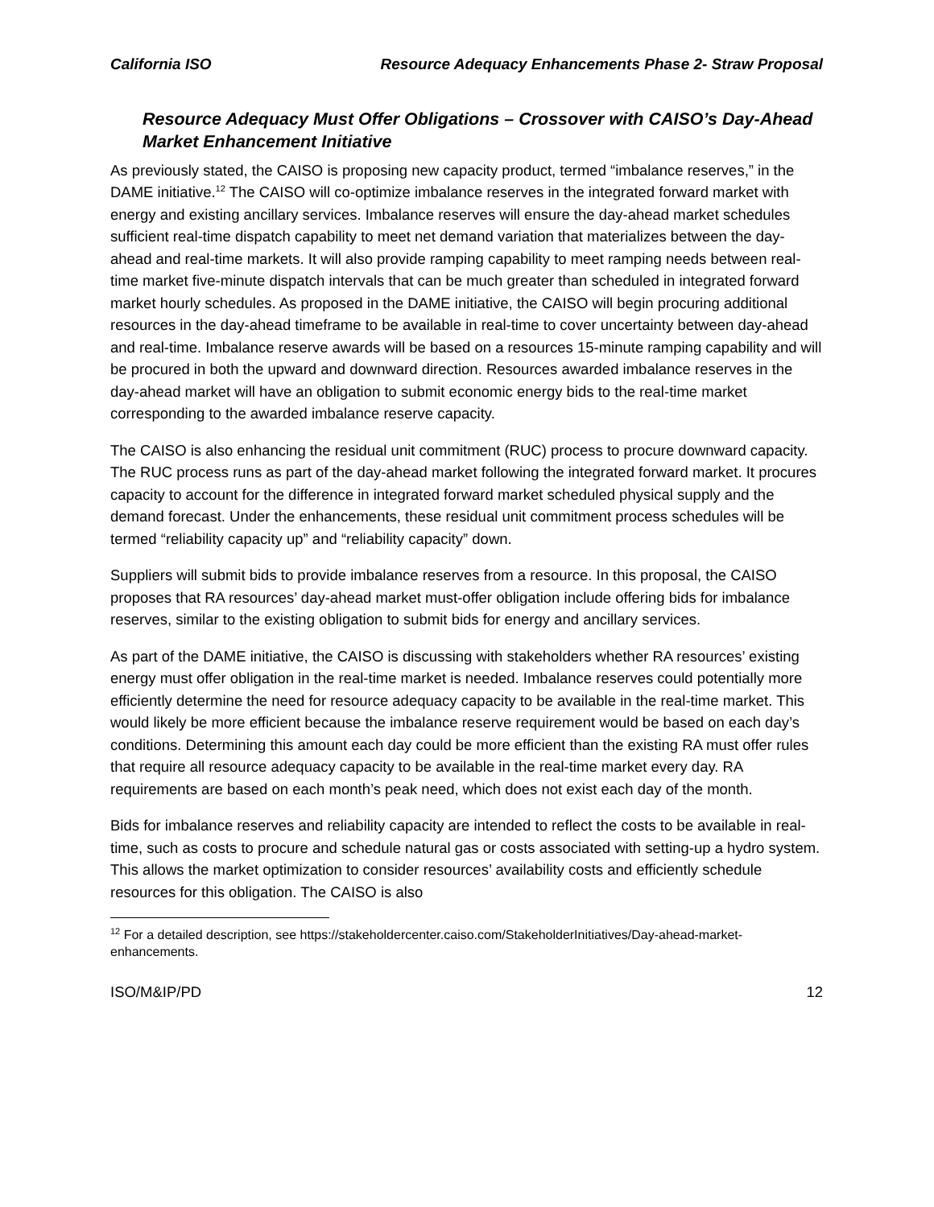California ISO Resource Adequacy Enhancements Phase 2- Straw Proposal
Resource Adequacy Must Offer Obligations – Crossover with CAISO’s Day-Ahead Market Enhancement Initiative
As previously stated, the CAISO is proposing new capacity product, termed “imbalance reserves,” in the DAME initiative.<sup>12</sup> The CAISO will co-optimize imbalance reserves in the integrated forward market with energy and existing ancillary services. Imbalance reserves will ensure the day-ahead market schedules sufficient real-time dispatch capability to meet net demand variation that materializes between the day-ahead and real-time markets. It will also provide ramping capability to meet ramping needs between real-time market five-minute dispatch intervals that can be much greater than scheduled in integrated forward market hourly schedules. As proposed in the DAME initiative, the CAISO will begin procuring additional resources in the day-ahead timeframe to be available in real-time to cover uncertainty between day-ahead and real-time. Imbalance reserve awards will be based on a resources 15-minute ramping capability and will be procured in both the upward and downward direction. Resources awarded imbalance reserves in the day-ahead market will have an obligation to submit economic energy bids to the real-time market corresponding to the awarded imbalance reserve capacity.
The CAISO is also enhancing the residual unit commitment (RUC) process to procure downward capacity. The RUC process runs as part of the day-ahead market following the integrated forward market. It procures capacity to account for the difference in integrated forward market scheduled physical supply and the demand forecast. Under the enhancements, these residual unit commitment process schedules will be termed “reliability capacity up” and “reliability capacity” down.
Suppliers will submit bids to provide imbalance reserves from a resource. In this proposal, the CAISO proposes that RA resources’ day-ahead market must-offer obligation include offering bids for imbalance reserves, similar to the existing obligation to submit bids for energy and ancillary services.
As part of the DAME initiative, the CAISO is discussing with stakeholders whether RA resources’ existing energy must offer obligation in the real-time market is needed. Imbalance reserves could potentially more efficiently determine the need for resource adequacy capacity to be available in the real-time market. This would likely be more efficient because the imbalance reserve requirement would be based on each day’s conditions. Determining this amount each day could be more efficient than the existing RA must offer rules that require all resource adequacy capacity to be available in the real-time market every day. RA requirements are based on each month’s peak need, which does not exist each day of the month.
Bids for imbalance reserves and reliability capacity are intended to reflect the costs to be available in real-time, such as costs to procure and schedule natural gas or costs associated with setting-up a hydro system. This allows the market optimization to consider resources’ availability costs and efficiently schedule resources for this obligation. The CAISO is also
<sup>12</sup> For a detailed description, see https://stakeholdercenter.caiso.com/StakeholderInitiatives/Day-ahead-market-enhancements.
ISO/M&IP/PD 12